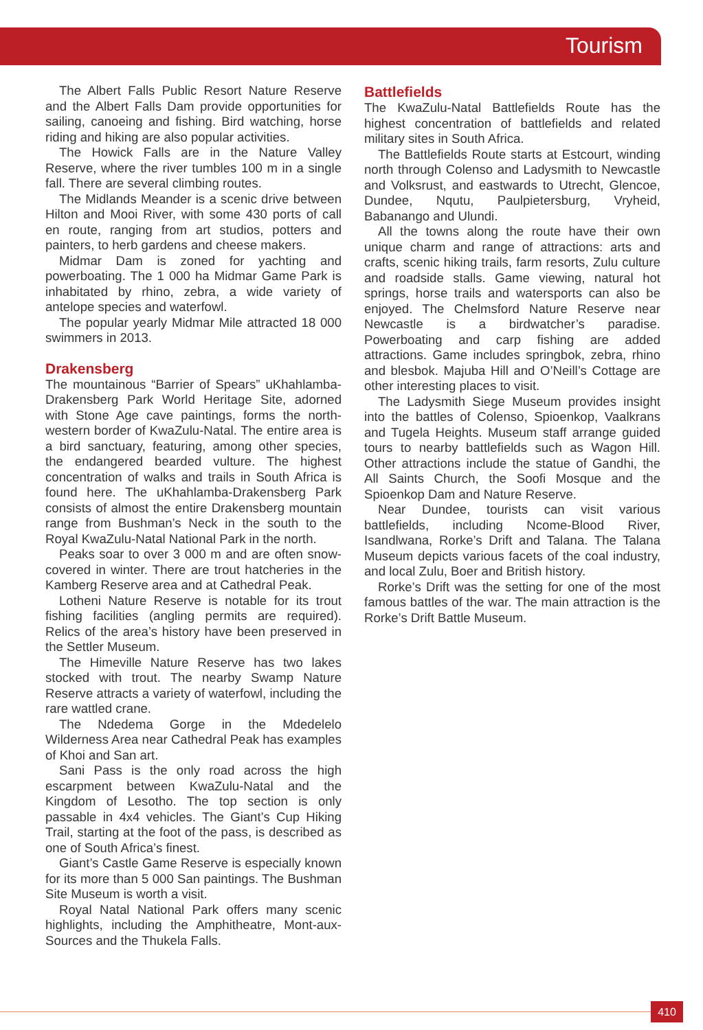Tourism
The Albert Falls Public Resort Nature Reserve and the Albert Falls Dam provide opportunities for sailing, canoeing and fishing. Bird watching, horse riding and hiking are also popular activities.
The Howick Falls are in the Nature Valley Reserve, where the river tumbles 100 m in a single fall. There are several climbing routes.
The Midlands Meander is a scenic drive between Hilton and Mooi River, with some 430 ports of call en route, ranging from art studios, potters and painters, to herb gardens and cheese makers.
Midmar Dam is zoned for yachting and powerboating. The 1 000 ha Midmar Game Park is inhabitated by rhino, zebra, a wide variety of antelope species and waterfowl.
The popular yearly Midmar Mile attracted 18 000 swimmers in 2013.
Drakensberg
The mountainous “Barrier of Spears” uKhahlamba-Drakensberg Park World Heritage Site, adorned with Stone Age cave paintings, forms the north-western border of KwaZulu-Natal. The entire area is a bird sanctuary, featuring, among other species, the endangered bearded vulture. The highest concentration of walks and trails in South Africa is found here. The uKhahlamba-Drakensberg Park consists of almost the entire Drakensberg mountain range from Bushman’s Neck in the south to the Royal KwaZulu-Natal National Park in the north.
Peaks soar to over 3 000 m and are often snow-covered in winter. There are trout hatcheries in the Kamberg Reserve area and at Cathedral Peak.
Lotheni Nature Reserve is notable for its trout fishing facilities (angling permits are required). Relics of the area’s history have been preserved in the Settler Museum.
The Himeville Nature Reserve has two lakes stocked with trout. The nearby Swamp Nature Reserve attracts a variety of waterfowl, including the rare wattled crane.
The Ndedema Gorge in the Mdedelelo Wilderness Area near Cathedral Peak has examples of Khoi and San art.
Sani Pass is the only road across the high escarpment between KwaZulu-Natal and the Kingdom of Lesotho. The top section is only passable in 4x4 vehicles. The Giant’s Cup Hiking Trail, starting at the foot of the pass, is described as one of South Africa’s finest.
Giant’s Castle Game Reserve is especially known for its more than 5 000 San paintings. The Bushman Site Museum is worth a visit.
Royal Natal National Park offers many scenic highlights, including the Amphitheatre, Mont-aux-Sources and the Thukela Falls.
Battlefields
The KwaZulu-Natal Battlefields Route has the highest concentration of battlefields and related military sites in South Africa.
The Battlefields Route starts at Estcourt, winding north through Colenso and Ladysmith to Newcastle and Volksrust, and eastwards to Utrecht, Glencoe, Dundee, Nqutu, Paulpietersburg, Vryheid, Babanango and Ulundi.
All the towns along the route have their own unique charm and range of attractions: arts and crafts, scenic hiking trails, farm resorts, Zulu culture and roadside stalls. Game viewing, natural hot springs, horse trails and watersports can also be enjoyed. The Chelmsford Nature Reserve near Newcastle is a birdwatcher’s paradise. Powerboating and carp fishing are added attractions. Game includes springbok, zebra, rhino and blesbok. Majuba Hill and O’Neill’s Cottage are other interesting places to visit.
The Ladysmith Siege Museum provides insight into the battles of Colenso, Spioenkop, Vaalkrans and Tugela Heights. Museum staff arrange guided tours to nearby battlefields such as Wagon Hill. Other attractions include the statue of Gandhi, the All Saints Church, the Soofi Mosque and the Spioenkop Dam and Nature Reserve.
Near Dundee, tourists can visit various battlefields, including Ncome-Blood River, Isandlwana, Rorke’s Drift and Talana. The Talana Museum depicts various facets of the coal industry, and local Zulu, Boer and British history.
Rorke’s Drift was the setting for one of the most famous battles of the war. The main attraction is the Rorke’s Drift Battle Museum.
410